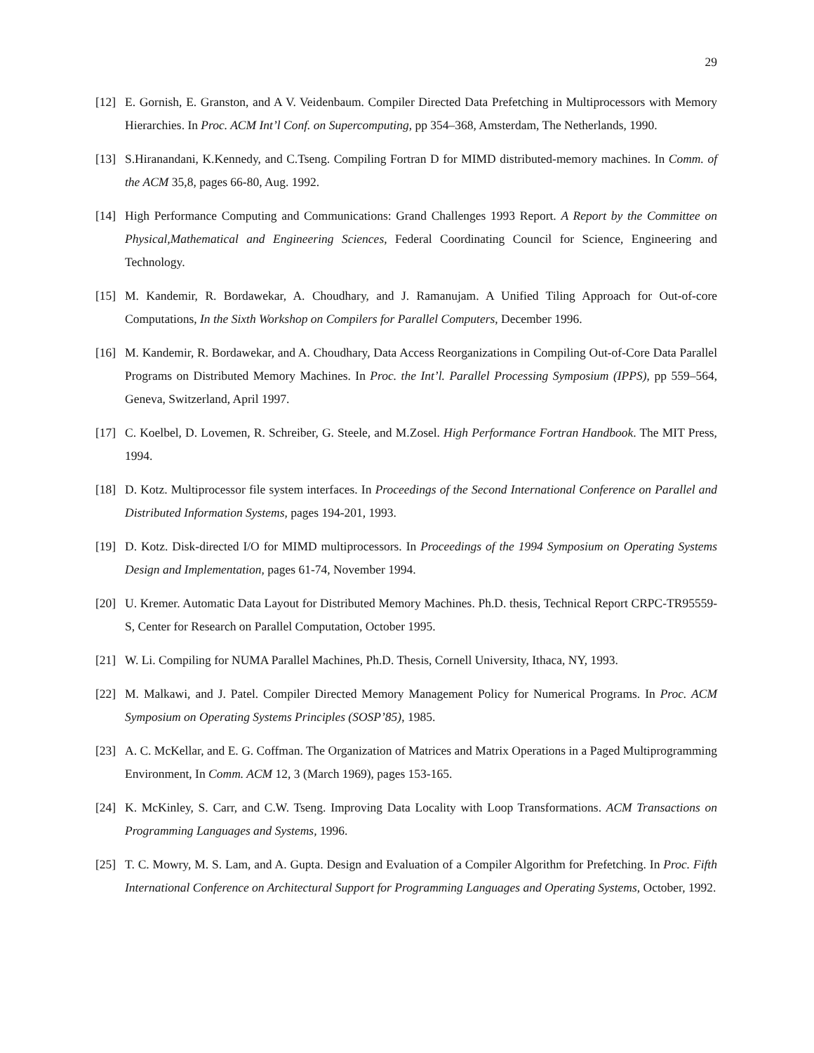29
[12] E. Gornish, E. Granston, and A V. Veidenbaum. Compiler Directed Data Prefetching in Multiprocessors with Memory Hierarchies. In Proc. ACM Int’l Conf. on Supercomputing, pp 354–368, Amsterdam, The Netherlands, 1990.
[13] S.Hiranandani, K.Kennedy, and C.Tseng. Compiling Fortran D for MIMD distributed-memory machines. In Comm. of the ACM 35,8, pages 66-80, Aug. 1992.
[14] High Performance Computing and Communications: Grand Challenges 1993 Report. A Report by the Committee on Physical,Mathematical and Engineering Sciences, Federal Coordinating Council for Science, Engineering and Technology.
[15] M. Kandemir, R. Bordawekar, A. Choudhary, and J. Ramanujam. A Unified Tiling Approach for Out-of-core Computations, In the Sixth Workshop on Compilers for Parallel Computers, December 1996.
[16] M. Kandemir, R. Bordawekar, and A. Choudhary, Data Access Reorganizations in Compiling Out-of-Core Data Parallel Programs on Distributed Memory Machines. In Proc. the Int’l. Parallel Processing Symposium (IPPS), pp 559–564, Geneva, Switzerland, April 1997.
[17] C. Koelbel, D. Lovemen, R. Schreiber, G. Steele, and M.Zosel. High Performance Fortran Handbook. The MIT Press, 1994.
[18] D. Kotz. Multiprocessor file system interfaces. In Proceedings of the Second International Conference on Parallel and Distributed Information Systems, pages 194-201, 1993.
[19] D. Kotz. Disk-directed I/O for MIMD multiprocessors. In Proceedings of the 1994 Symposium on Operating Systems Design and Implementation, pages 61-74, November 1994.
[20] U. Kremer. Automatic Data Layout for Distributed Memory Machines. Ph.D. thesis, Technical Report CRPC-TR95559-S, Center for Research on Parallel Computation, October 1995.
[21] W. Li. Compiling for NUMA Parallel Machines, Ph.D. Thesis, Cornell University, Ithaca, NY, 1993.
[22] M. Malkawi, and J. Patel. Compiler Directed Memory Management Policy for Numerical Programs. In Proc. ACM Symposium on Operating Systems Principles (SOSP’85), 1985.
[23] A. C. McKellar, and E. G. Coffman. The Organization of Matrices and Matrix Operations in a Paged Multiprogramming Environment, In Comm. ACM 12, 3 (March 1969), pages 153-165.
[24] K. McKinley, S. Carr, and C.W. Tseng. Improving Data Locality with Loop Transformations. ACM Transactions on Programming Languages and Systems, 1996.
[25] T. C. Mowry, M. S. Lam, and A. Gupta. Design and Evaluation of a Compiler Algorithm for Prefetching. In Proc. Fifth International Conference on Architectural Support for Programming Languages and Operating Systems, October, 1992.